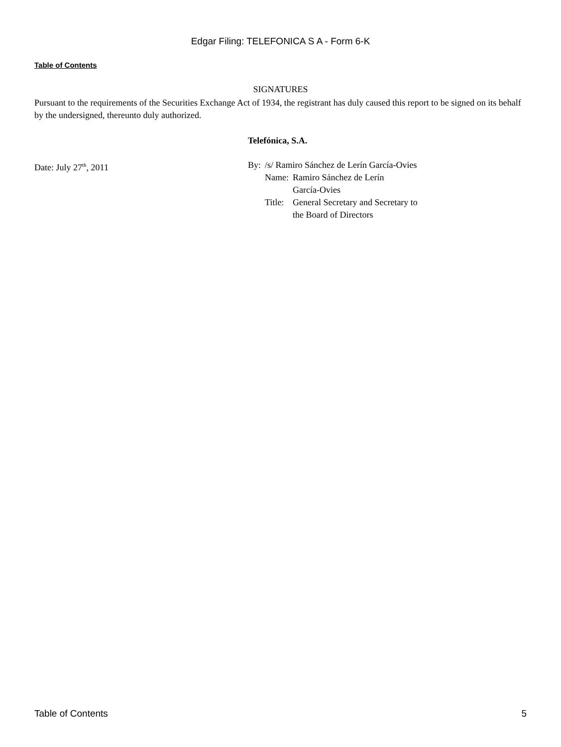Edgar Filing: TELEFONICA S A - Form 6-K
Table of Contents
SIGNATURES
Pursuant to the requirements of the Securities Exchange Act of 1934, the registrant has duly caused this report to be signed on its behalf by the undersigned, thereunto duly authorized.
Telefónica, S.A.
Date: July 27<sup>th</sup>, 2011
| By: | /s/ Ramiro Sánchez de Lerín García-Ovies | |
| | Name: | Ramiro Sánchez de Lerín García-Ovies |
| | Title: | General Secretary and Secretary to the Board of Directors |
Table of Contents 5